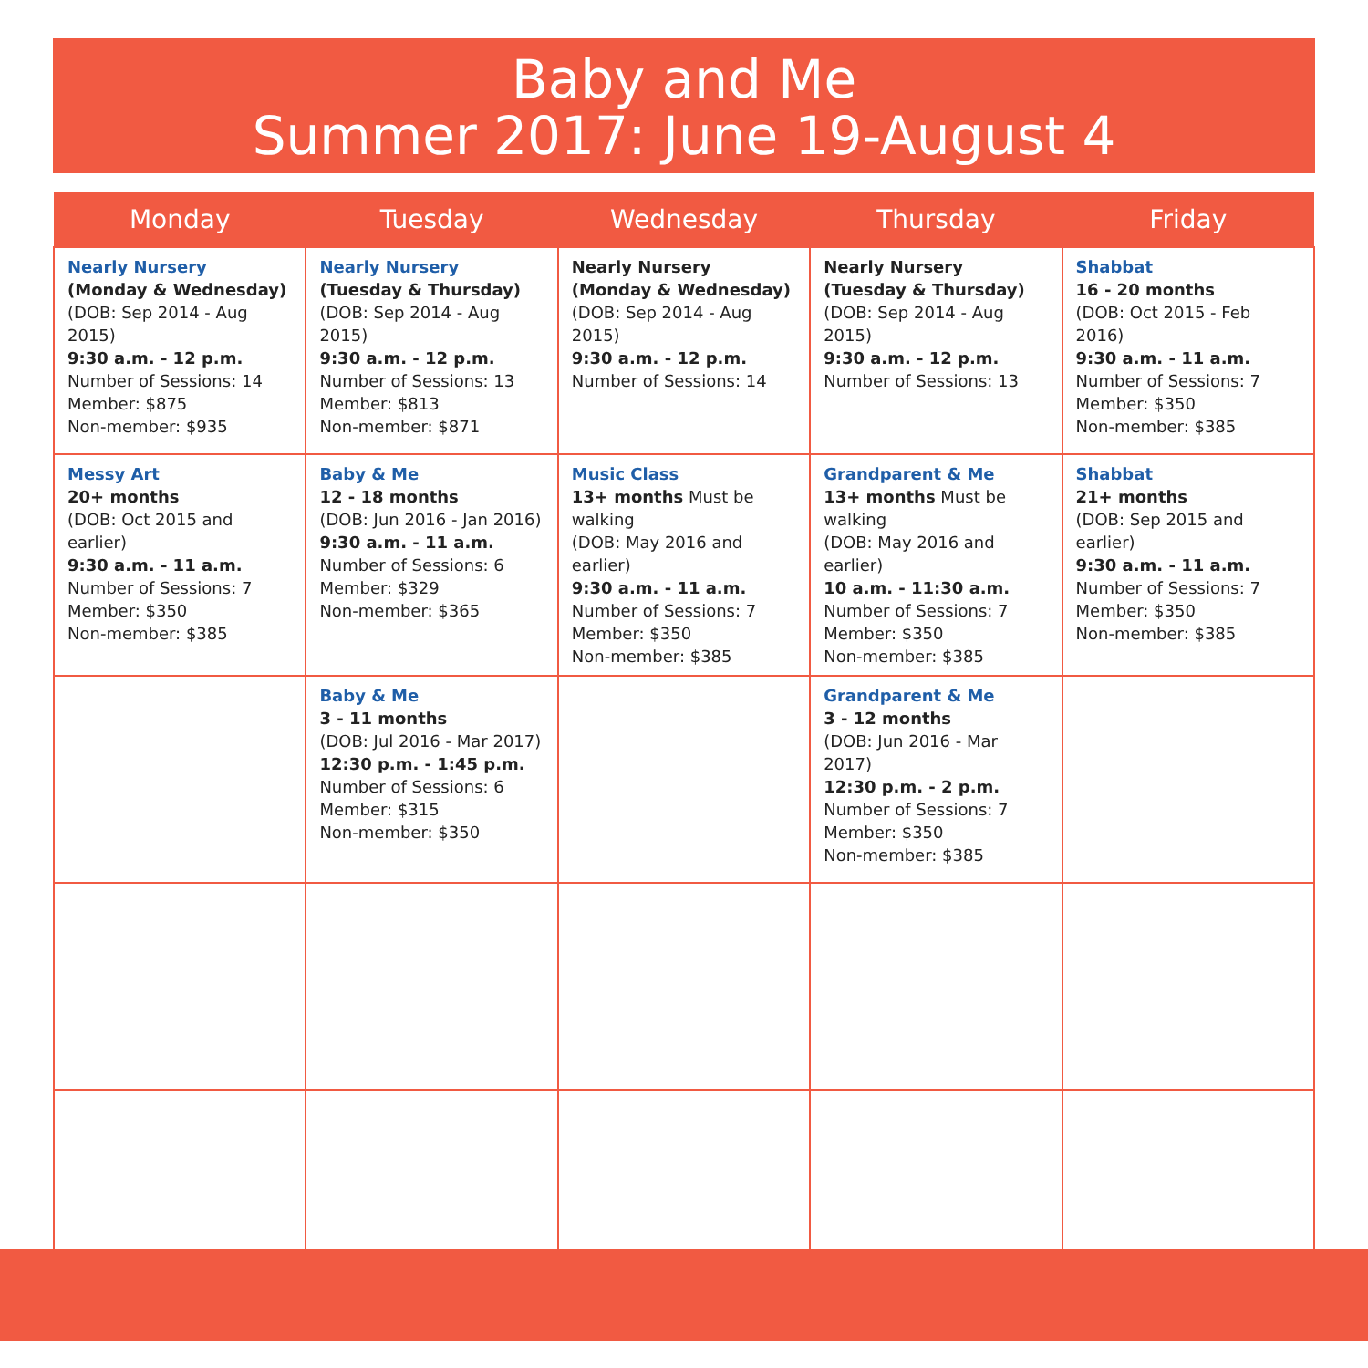Baby and Me
Summer 2017: June 19-August 4
| Monday | Tuesday | Wednesday | Thursday | Friday |
| --- | --- | --- | --- | --- |
| Nearly Nursery (Monday & Wednesday) (DOB: Sep 2014 - Aug 2015) 9:30 a.m. - 12 p.m. Number of Sessions: 14 Member: $875 Non-member: $935 | Nearly Nursery (Tuesday & Thursday) (DOB: Sep 2014 - Aug 2015) 9:30 a.m. - 12 p.m. Number of Sessions: 13 Member: $813 Non-member: $871 | Nearly Nursery (Monday & Wednesday) (DOB: Sep 2014 - Aug 2015) 9:30 a.m. - 12 p.m. Number of Sessions: 14 | Nearly Nursery (Tuesday & Thursday) (DOB: Sep 2014 - Aug 2015) 9:30 a.m. - 12 p.m. Number of Sessions: 13 | Shabbat 16 - 20 months (DOB: Oct 2015 - Feb 2016) 9:30 a.m. - 11 a.m. Number of Sessions: 7 Member: $350 Non-member: $385 |
| Messy Art 20+ months (DOB: Oct 2015 and earlier) 9:30 a.m. - 11 a.m. Number of Sessions: 7 Member: $350 Non-member: $385 | Baby & Me 12 - 18 months (DOB: Jun 2016 - Jan 2016) 9:30 a.m. - 11 a.m. Number of Sessions: 6 Member: $329 Non-member: $365 | Music Class 13+ months Must be walking (DOB: May 2016 and earlier) 9:30 a.m. - 11 a.m. Number of Sessions: 7 Member: $350 Non-member: $385 | Grandparent & Me 13+ months Must be walking (DOB: May 2016 and earlier) 10 a.m. - 11:30 a.m. Number of Sessions: 7 Member: $350 Non-member: $385 | Shabbat 21+ months (DOB: Sep 2015 and earlier) 9:30 a.m. - 11 a.m. Number of Sessions: 7 Member: $350 Non-member: $385 |
| | Baby & Me 3 - 11 months (DOB: Jul 2016 - Mar 2017) 12:30 p.m. - 1:45 p.m. Number of Sessions: 6 Member: $315 Non-member: $350 | | Grandparent & Me 3 - 12 months (DOB: Jun 2016 - Mar 2017) 12:30 p.m. - 2 p.m. Number of Sessions: 7 Member: $350 Non-member: $385 | |